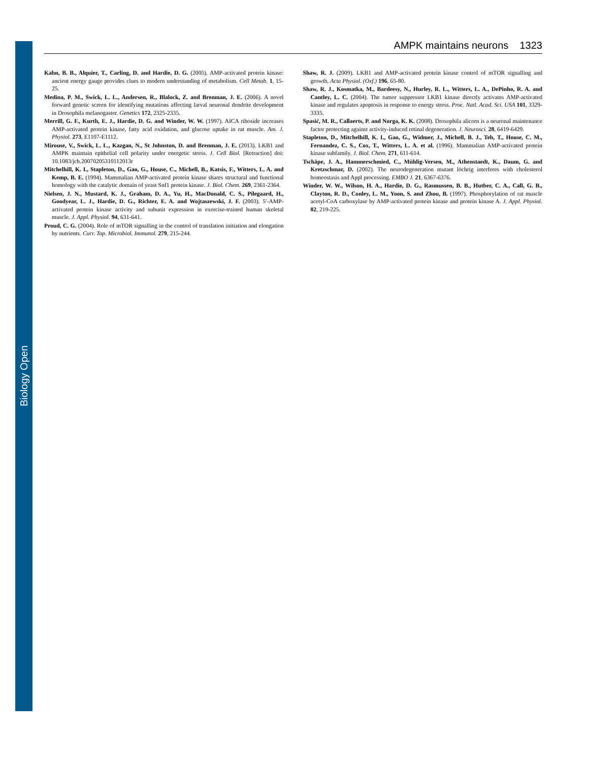Biology Open
AMPK maintains neurons 1323
Kahn, B. B., Alquier, T., Carling, D. and Hardie, D. G. (2005). AMP-activated protein kinase: ancient energy gauge provides clues to modern understanding of metabolism. Cell Metab. 1, 15-25.
Medina, P. M., Swick, L. L., Andersen, R., Blalock, Z. and Brenman, J. E. (2006). A novel forward genetic screen for identifying mutations affecting larval neuronal dendrite development in Drosophila melanogaster. Genetics 172, 2325-2335.
Merrill, G. F., Kurth, E. J., Hardie, D. G. and Winder, W. W. (1997). AICA riboside increases AMP-activated protein kinase, fatty acid oxidation, and glucose uptake in rat muscle. Am. J. Physiol. 273, E1107-E1112.
Mirouse, V., Swick, L. L., Kazgan, N., St Johnston, D. and Brenman, J. E. (2013). LKB1 and AMPK maintain epithelial cell polarity under energetic stress. J. Cell Biol. [Retraction] doi: 10.1083/jcb.20070205310112013r
Mitchelhill, K. I., Stapleton, D., Gao, G., House, C., Michell, B., Katsis, F., Witters, L. A. and Kemp, B. E. (1994). Mammalian AMP-activated protein kinase shares structural and functional homology with the catalytic domain of yeast Snf1 protein kinase. J. Biol. Chem. 269, 2361-2364.
Nielsen, J. N., Mustard, K. J., Graham, D. A., Yu, H., MacDonald, C. S., Pilegaard, H., Goodyear, L. J., Hardie, D. G., Richter, E. A. and Wojtaszewski, J. F. (2003). 5′-AMP-activated protein kinase activity and subunit expression in exercise-trained human skeletal muscle. J. Appl. Physiol. 94, 631-641.
Proud, C. G. (2004). Role of mTOR signalling in the control of translation initiation and elongation by nutrients. Curr. Top. Microbiol. Immunol. 279, 215-244.
Shaw, R. J. (2009). LKB1 and AMP-activated protein kinase control of mTOR signalling and growth. Acta Physiol. (Oxf.) 196, 65-80.
Shaw, R. J., Kosmatka, M., Bardeesy, N., Hurley, R. L., Witters, L. A., DePinho, R. A. and Cantley, L. C. (2004). The tumor suppressor LKB1 kinase directly activates AMP-activated kinase and regulates apoptosis in response to energy stress. Proc. Natl. Acad. Sci. USA 101, 3329-3335.
Spasić, M. R., Callaerts, P. and Norga, K. K. (2008). Drosophila alicorn is a neuronal maintenance factor protecting against activity-induced retinal degeneration. J. Neurosci. 28, 6419-6429.
Stapleton, D., Mitchelhill, K. I., Gao, G., Widmer, J., Michell, B. J., Teh, T., House, C. M., Fernandez, C. S., Cox, T., Witters, L. A. et al. (1996). Mammalian AMP-activated protein kinase subfamily. J. Biol. Chem. 271, 611-614.
Tschäpe, J. A., Hammerschmied, C., Mühlig-Versen, M., Athenstaedt, K., Daum, G. and Kretzschmar, D. (2002). The neurodegeneration mutant löchrig interferes with cholesterol homeostasis and Appl processing. EMBO J. 21, 6367-6376.
Winder, W. W., Wilson, H. A., Hardie, D. G., Rasmussen, B. B., Hutber, C. A., Call, G. B., Clayton, R. D., Conley, L. M., Yoon, S. and Zhou, B. (1997). Phosphorylation of rat muscle acetyl-CoA carboxylase by AMP-activated protein kinase and protein kinase A. J. Appl. Physiol. 82, 219-225.